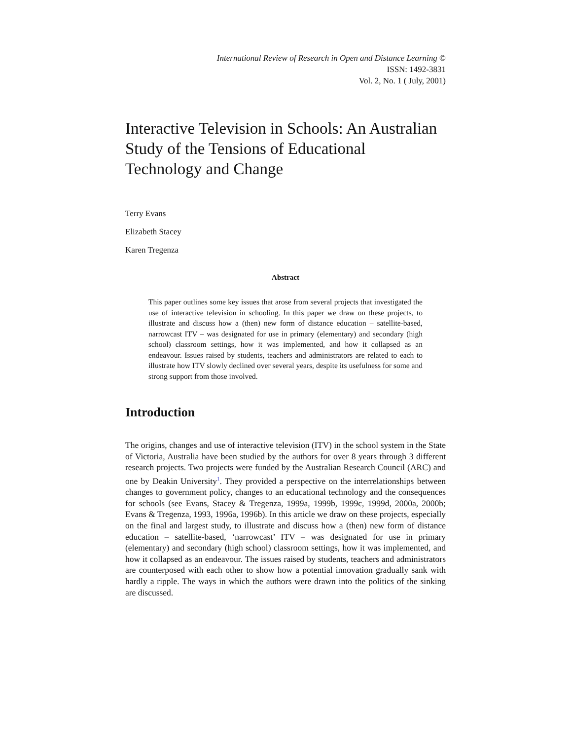International Review of Research in Open and Distance Learning ©
ISSN: 1492-3831
Vol. 2, No. 1 ( July, 2001)
Interactive Television in Schools: An Australian Study of the Tensions of Educational Technology and Change
Terry Evans
Elizabeth Stacey
Karen Tregenza
Abstract
This paper outlines some key issues that arose from several projects that investigated the use of interactive television in schooling. In this paper we draw on these projects, to illustrate and discuss how a (then) new form of distance education – satellite-based, narrowcast ITV – was designated for use in primary (elementary) and secondary (high school) classroom settings, how it was implemented, and how it collapsed as an endeavour. Issues raised by students, teachers and administrators are related to each to illustrate how ITV slowly declined over several years, despite its usefulness for some and strong support from those involved.
Introduction
The origins, changes and use of interactive television (ITV) in the school system in the State of Victoria, Australia have been studied by the authors for over 8 years through 3 different research projects. Two projects were funded by the Australian Research Council (ARC) and one by Deakin University<sup>1</sup>. They provided a perspective on the interrelationships between changes to government policy, changes to an educational technology and the consequences for schools (see Evans, Stacey & Tregenza, 1999a, 1999b, 1999c, 1999d, 2000a, 2000b; Evans & Tregenza, 1993, 1996a, 1996b). In this article we draw on these projects, especially on the final and largest study, to illustrate and discuss how a (then) new form of distance education – satellite-based, ‘narrowcast’ ITV – was designated for use in primary (elementary) and secondary (high school) classroom settings, how it was implemented, and how it collapsed as an endeavour. The issues raised by students, teachers and administrators are counterposed with each other to show how a potential innovation gradually sank with hardly a ripple. The ways in which the authors were drawn into the politics of the sinking are discussed.